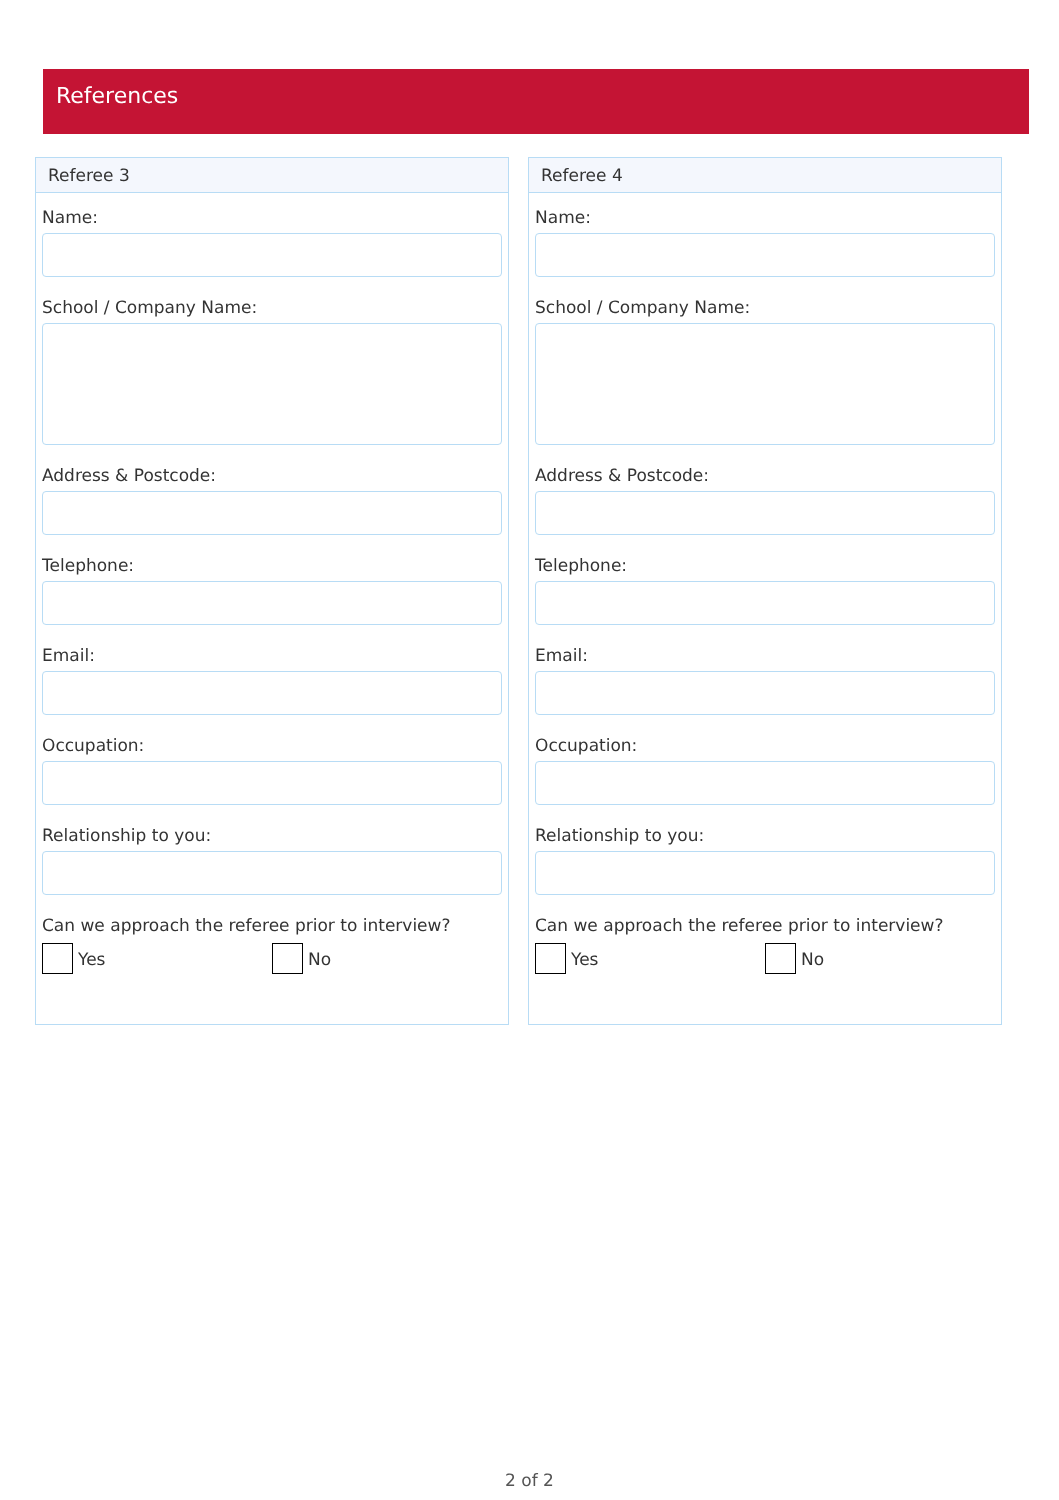References
Referee 3
Name:
School / Company Name:
Address & Postcode:
Telephone:
Email:
Occupation:
Relationship to you:
Can we approach the referee prior to interview?
Yes No
Referee 4
Name:
School / Company Name:
Address & Postcode:
Telephone:
Email:
Occupation:
Relationship to you:
Can we approach the referee prior to interview?
Yes No
2 of 2